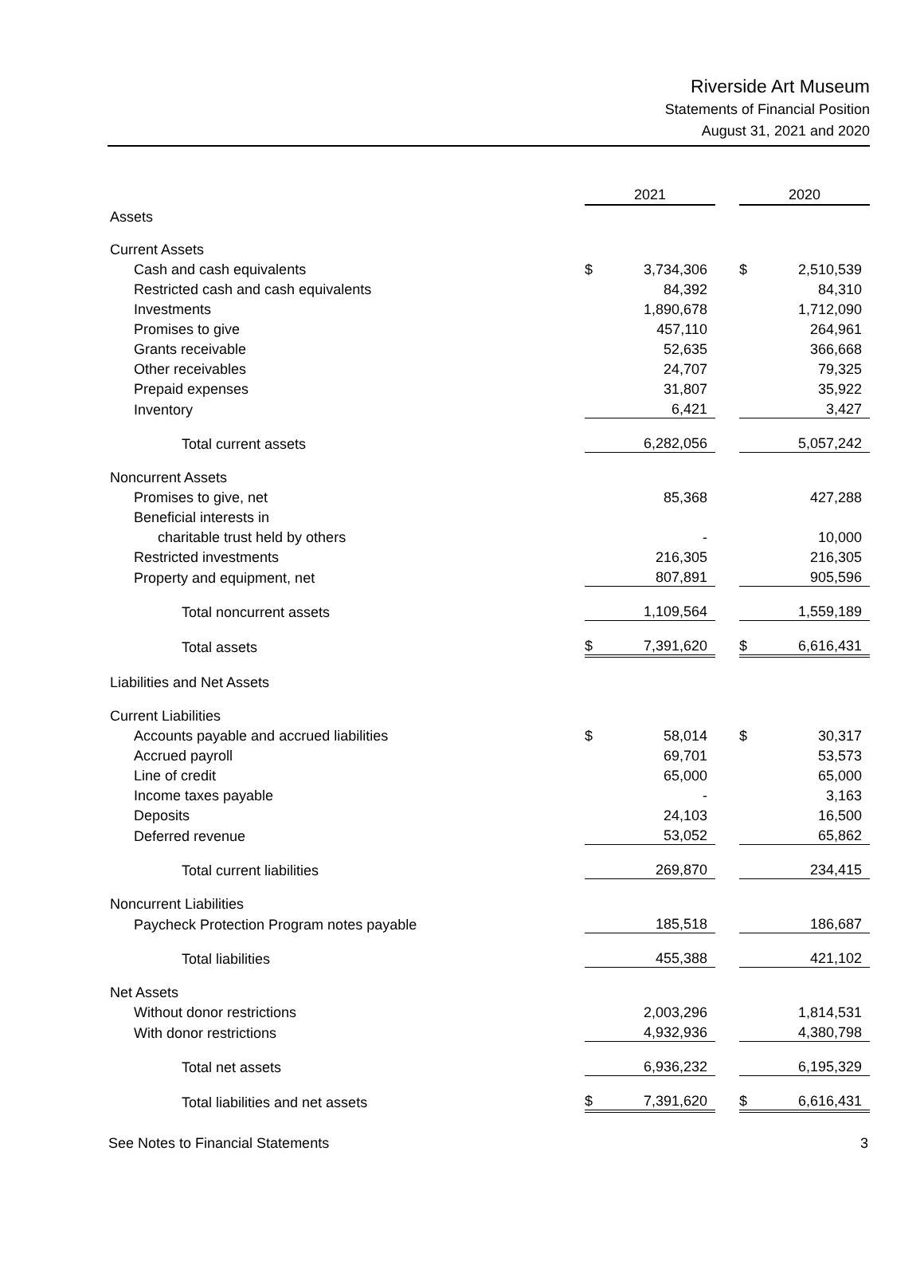Riverside Art Museum
Statements of Financial Position
August 31, 2021 and 2020
| | 2021 | | | 2020 | |
| Assets | | | | | |
| Current Assets | | | | | |
| Cash and cash equivalents | $ | 3,734,306 | | $ | 2,510,539 |
| Restricted cash and cash equivalents | | 84,392 | | | 84,310 |
| Investments | | 1,890,678 | | | 1,712,090 |
| Promises to give | | 457,110 | | | 264,961 |
| Grants receivable | | 52,635 | | | 366,668 |
| Other receivables | | 24,707 | | | 79,325 |
| Prepaid expenses | | 31,807 | | | 35,922 |
| Inventory | | 6,421 | | | 3,427 |
| Total current assets | | 6,282,056 | | | 5,057,242 |
| Noncurrent Assets | | | | | |
| Promises to give, net | | 85,368 | | | 427,288 |
| Beneficial interests in | | | | | |
| charitable trust held by others | | - | | | 10,000 |
| Restricted investments | | 216,305 | | | 216,305 |
| Property and equipment, net | | 807,891 | | | 905,596 |
| Total noncurrent assets | | 1,109,564 | | | 1,559,189 |
| Total assets | $ | 7,391,620 | | $ | 6,616,431 |
| Liabilities and Net Assets | | | | | |
| Current Liabilities | | | | | |
| Accounts payable and accrued liabilities | $ | 58,014 | | $ | 30,317 |
| Accrued payroll | | 69,701 | | | 53,573 |
| Line of credit | | 65,000 | | | 65,000 |
| Income taxes payable | | - | | | 3,163 |
| Deposits | | 24,103 | | | 16,500 |
| Deferred revenue | | 53,052 | | | 65,862 |
| Total current liabilities | | 269,870 | | | 234,415 |
| Noncurrent Liabilities | | | | | |
| Paycheck Protection Program notes payable | | 185,518 | | | 186,687 |
| Total liabilities | | 455,388 | | | 421,102 |
| Net Assets | | | | | |
| Without donor restrictions | | 2,003,296 | | | 1,814,531 |
| With donor restrictions | | 4,932,936 | | | 4,380,798 |
| Total net assets | | 6,936,232 | | | 6,195,329 |
| Total liabilities and net assets | $ | 7,391,620 | | $ | 6,616,431 |
See Notes to Financial Statements 3